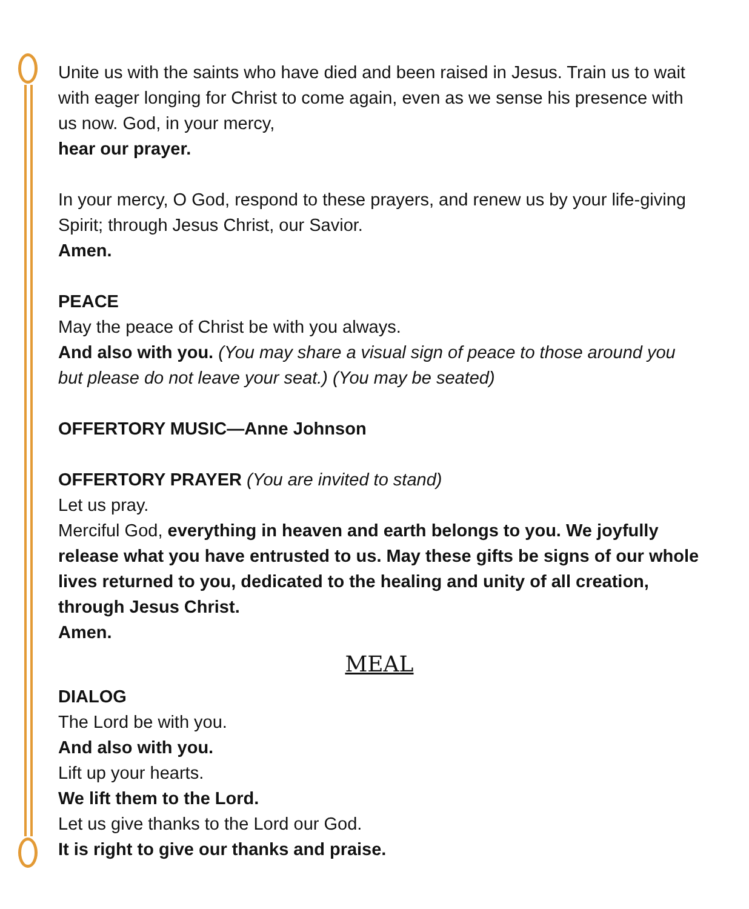Unite us with the saints who have died and been raised in Jesus. Train us to wait with eager longing for Christ to come again, even as we sense his presence with us now. God, in your mercy,
hear our prayer.
In your mercy, O God, respond to these prayers, and renew us by your life-giving Spirit; through Jesus Christ, our Savior.
Amen.
PEACE
May the peace of Christ be with you always.
And also with you. (You may share a visual sign of peace to those around you but please do not leave your seat.) (You may be seated)
OFFERTORY MUSIC—Anne Johnson
OFFERTORY PRAYER (You are invited to stand)
Let us pray.
Merciful God, everything in heaven and earth belongs to you. We joyfully release what you have entrusted to us. May these gifts be signs of our whole lives returned to you, dedicated to the healing and unity of all creation, through Jesus Christ.
Amen.
MEAL
DIALOG
The Lord be with you.
And also with you.
Lift up your hearts.
We lift them to the Lord.
Let us give thanks to the Lord our God.
It is right to give our thanks and praise.